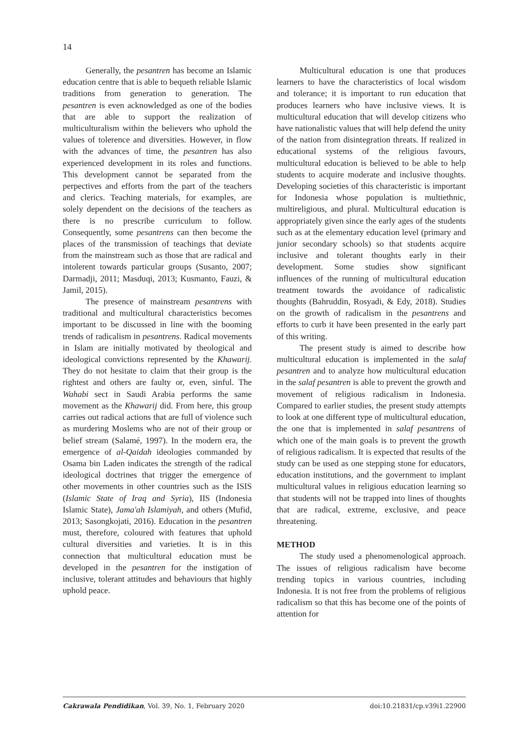14
Generally, the pesantren has become an Islamic education centre that is able to bequeth reliable Islamic traditions from generation to generation. The pesantren is even acknowledged as one of the bodies that are able to support the realization of multiculturalism within the believers who uphold the values of tolerence and diversities. However, in flow with the advances of time, the pesantren has also experienced development in its roles and functions. This development cannot be separated from the perpectives and efforts from the part of the teachers and clerics. Teaching materials, for examples, are solely dependent on the decisions of the teachers as there is no prescribe curriculum to follow. Consequently, some pesantrens can then become the places of the transmission of teachings that deviate from the mainstream such as those that are radical and intolerent towards particular groups (Susanto, 2007; Darmadji, 2011; Masduqi, 2013; Kusmanto, Fauzi, & Jamil, 2015).
The presence of mainstream pesantrens with traditional and multicultural characteristics becomes important to be discussed in line with the booming trends of radicalism in pesantrens. Radical movements in Islam are initially motivated by theological and ideological convictions represented by the Khawarij. They do not hesitate to claim that their group is the rightest and others are faulty or, even, sinful. The Wahabi sect in Saudi Arabia performs the same movement as the Khawarij did. From here, this group carries out radical actions that are full of violence such as murdering Moslems who are not of their group or belief stream (Salamé, 1997). In the modern era, the emergence of al-Qaidah ideologies commanded by Osama bin Laden indicates the strength of the radical ideological doctrines that trigger the emergence of other movements in other countries such as the ISIS (Islamic State of Iraq and Syria), IIS (Indonesia Islamic State), Jama'ah Islamiyah, and others (Mufid, 2013; Sasongkojati, 2016). Education in the pesantren must, therefore, coloured with features that uphold cultural diversities and varieties. It is in this connection that multicultural education must be developed in the pesantren for the instigation of inclusive, tolerant attitudes and behaviours that highly uphold peace.
Multicultural education is one that produces learners to have the characteristics of local wisdom and tolerance; it is important to run education that produces learners who have inclusive views. It is multicultural education that will develop citizens who have nationalistic values that will help defend the unity of the nation from disintegration threats. If realized in educational systems of the religious favours, multicultural education is believed to be able to help students to acquire moderate and inclusive thoughts. Developing societies of this characteristic is important for Indonesia whose population is multiethnic, multireligious, and plural. Multicultural education is appropriately given since the early ages of the students such as at the elementary education level (primary and junior secondary schools) so that students acquire inclusive and tolerant thoughts early in their development. Some studies show significant influences of the running of multicultural education treatment towards the avoidance of radicalistic thoughts (Bahruddin, Rosyadi, & Edy, 2018). Studies on the growth of radicalism in the pesantrens and efforts to curb it have been presented in the early part of this writing.
The present study is aimed to describe how multicultural education is implemented in the salaf pesantren and to analyze how multicultural education in the salaf pesantren is able to prevent the growth and movement of religious radicalism in Indonesia. Compared to earlier studies, the present study attempts to look at one different type of multicultural education, the one that is implemented in salaf pesantrens of which one of the main goals is to prevent the growth of religious radicalism. It is expected that results of the study can be used as one stepping stone for educators, education institutions, and the government to implant multicultural values in religious education learning so that students will not be trapped into lines of thoughts that are radical, extreme, exclusive, and peace threatening.
METHOD
The study used a phenomenological approach. The issues of religious radicalism have become trending topics in various countries, including Indonesia. It is not free from the problems of religious radicalism so that this has become one of the points of attention for
Cakrawala Pendidikan, Vol. 39, No. 1, February 2020 doi:10.21831/cp.v39i1.22900